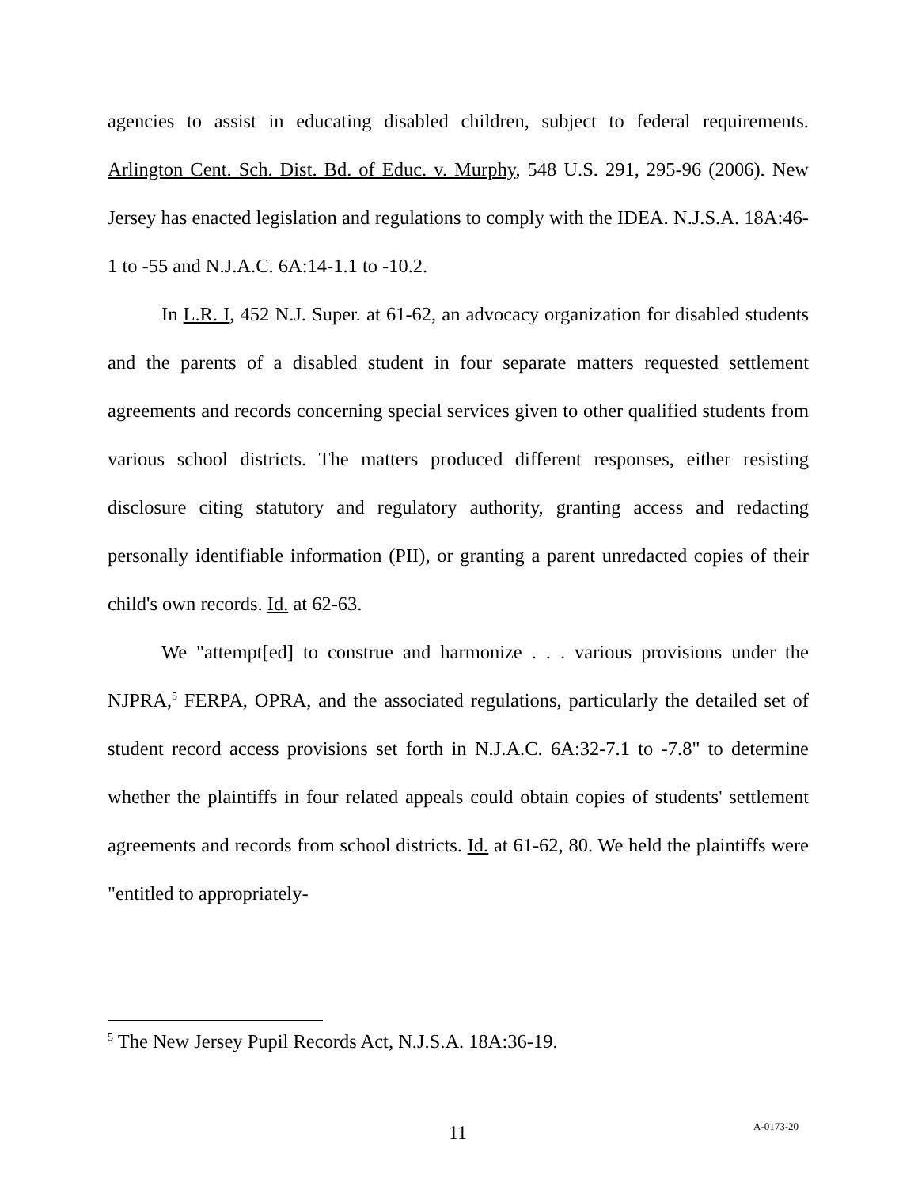agencies to assist in educating disabled children, subject to federal requirements. Arlington Cent. Sch. Dist. Bd. of Educ. v. Murphy, 548 U.S. 291, 295-96 (2006). New Jersey has enacted legislation and regulations to comply with the IDEA. N.J.S.A. 18A:46-1 to -55 and N.J.A.C. 6A:14-1.1 to -10.2.
In L.R. I, 452 N.J. Super. at 61-62, an advocacy organization for disabled students and the parents of a disabled student in four separate matters requested settlement agreements and records concerning special services given to other qualified students from various school districts. The matters produced different responses, either resisting disclosure citing statutory and regulatory authority, granting access and redacting personally identifiable information (PII), or granting a parent unredacted copies of their child's own records. Id. at 62-63.
We "attempt[ed] to construe and harmonize . . . various provisions under the NJPRA,<sup>5</sup> FERPA, OPRA, and the associated regulations, particularly the detailed set of student record access provisions set forth in N.J.A.C. 6A:32-7.1 to -7.8" to determine whether the plaintiffs in four related appeals could obtain copies of students' settlement agreements and records from school districts. Id. at 61-62, 80. We held the plaintiffs were "entitled to appropriately-
<sup>5</sup> The New Jersey Pupil Records Act, N.J.S.A. 18A:36-19.
11 A-0173-20